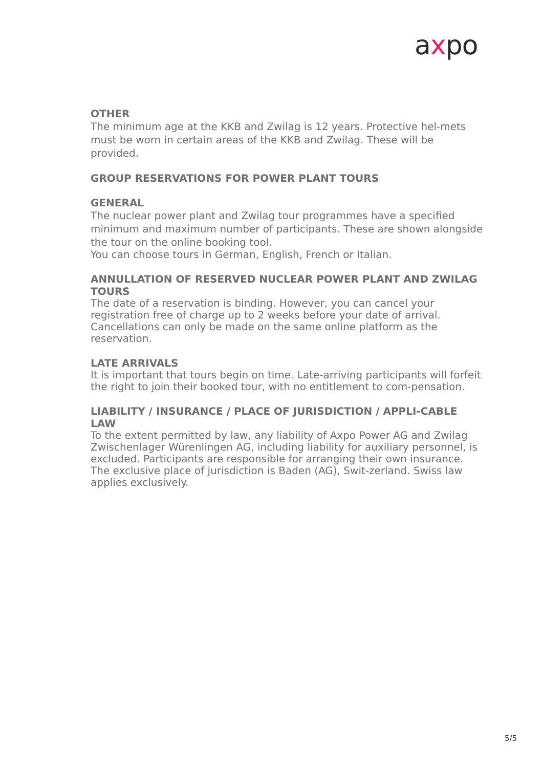axpo
OTHER
The minimum age at the KKB and Zwilag is 12 years. Protective hel-mets must be worn in certain areas of the KKB and Zwilag. These will be provided.
GROUP RESERVATIONS FOR POWER PLANT TOURS
GENERAL
The nuclear power plant and Zwilag tour programmes have a specified minimum and maximum number of participants. These are shown alongside the tour on the online booking tool.
You can choose tours in German, English, French or Italian.
ANNULLATION OF RESERVED NUCLEAR POWER PLANT AND ZWILAG TOURS
The date of a reservation is binding. However, you can cancel your registration free of charge up to 2 weeks before your date of arrival. Cancellations can only be made on the same online platform as the reservation.
LATE ARRIVALS
It is important that tours begin on time. Late-arriving participants will forfeit the right to join their booked tour, with no entitlement to com-pensation.
LIABILITY / INSURANCE / PLACE OF JURISDICTION / APPLI-CABLE LAW
To the extent permitted by law, any liability of Axpo Power AG and Zwilag Zwischenlager Würenlingen AG, including liability for auxiliary personnel, is excluded. Participants are responsible for arranging their own insurance. The exclusive place of jurisdiction is Baden (AG), Swit-zerland. Swiss law applies exclusively.
5/5